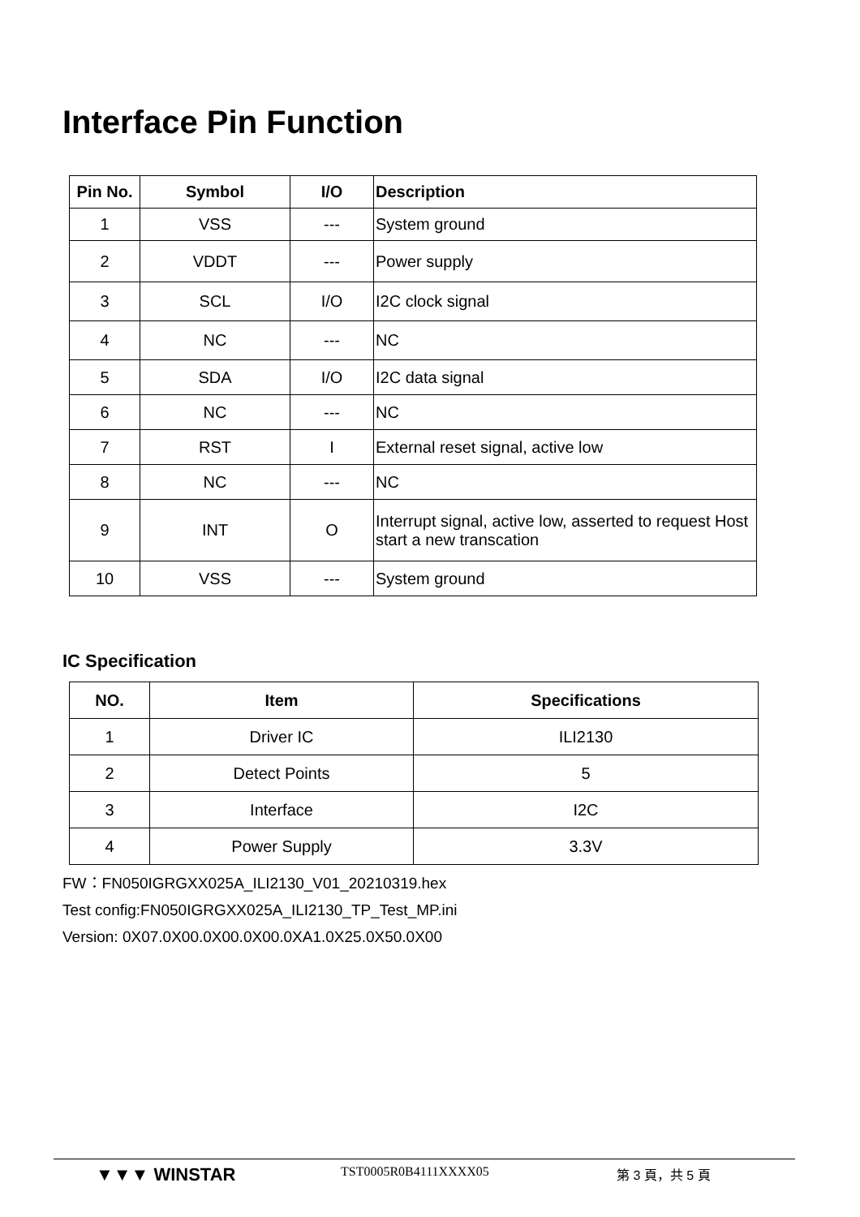Interface Pin Function
| Pin No. | Symbol | I/O | Description |
| --- | --- | --- | --- |
| 1 | VSS | --- | System ground |
| 2 | VDDT | --- | Power supply |
| 3 | SCL | I/O | I2C clock signal |
| 4 | NC | --- | NC |
| 5 | SDA | I/O | I2C data signal |
| 6 | NC | --- | NC |
| 7 | RST | I | External reset signal, active low |
| 8 | NC | --- | NC |
| 9 | INT | O | Interrupt signal, active low, asserted to request Host start a new transcation |
| 10 | VSS | --- | System ground |
IC Specification
| NO. | Item | Specifications |
| --- | --- | --- |
| 1 | Driver IC | ILI2130 |
| 2 | Detect Points | 5 |
| 3 | Interface | I2C |
| 4 | Power Supply | 3.3V |
FW：FN050IGRGXX025A_ILI2130_V01_20210319.hex
Test config:FN050IGRGXX025A_ILI2130_TP_Test_MP.ini
Version: 0X07.0X00.0X00.0X00.0XA1.0X25.0X50.0X00
▼▼▼ WINSTAR TST0005R0B4111XXXX05 第 3 頁，共 5 頁